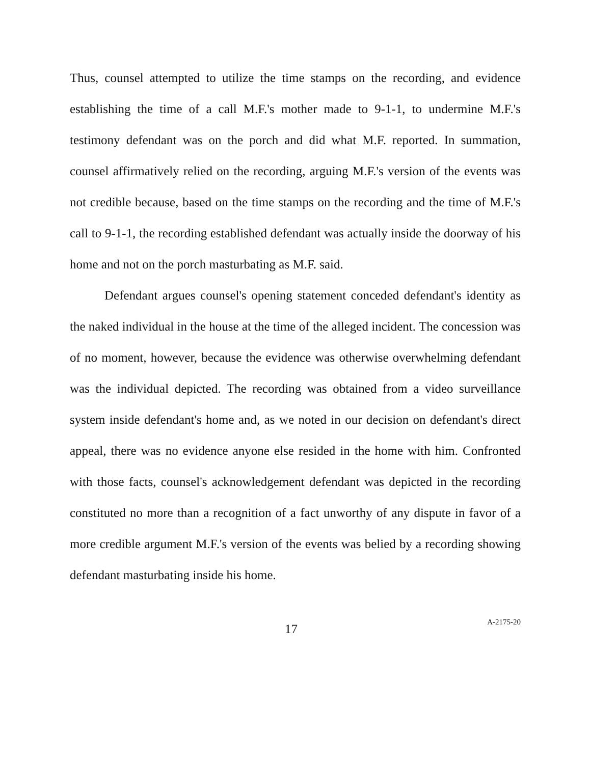Thus, counsel attempted to utilize the time stamps on the recording, and evidence establishing the time of a call M.F.'s mother made to 9-1-1, to undermine M.F.'s testimony defendant was on the porch and did what M.F. reported. In summation, counsel affirmatively relied on the recording, arguing M.F.'s version of the events was not credible because, based on the time stamps on the recording and the time of M.F.'s call to 9-1-1, the recording established defendant was actually inside the doorway of his home and not on the porch masturbating as M.F. said.
Defendant argues counsel's opening statement conceded defendant's identity as the naked individual in the house at the time of the alleged incident. The concession was of no moment, however, because the evidence was otherwise overwhelming defendant was the individual depicted. The recording was obtained from a video surveillance system inside defendant's home and, as we noted in our decision on defendant's direct appeal, there was no evidence anyone else resided in the home with him. Confronted with those facts, counsel's acknowledgement defendant was depicted in the recording constituted no more than a recognition of a fact unworthy of any dispute in favor of a more credible argument M.F.'s version of the events was belied by a recording showing defendant masturbating inside his home.
17 A-2175-20